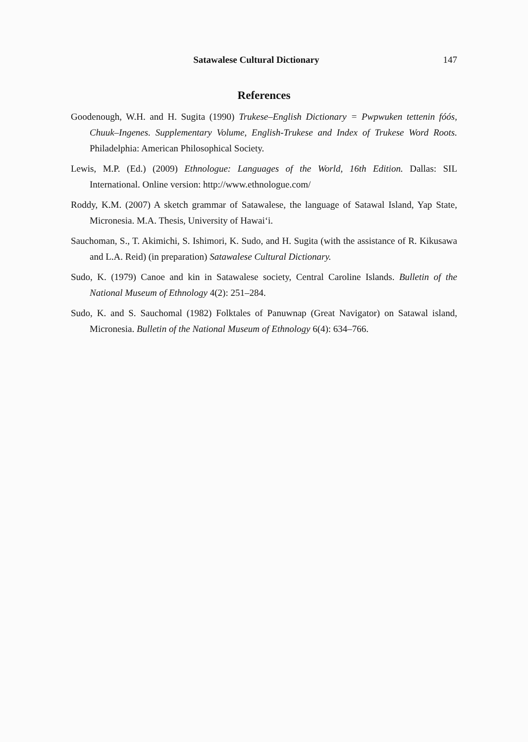Satawalese Cultural Dictionary 147
References
Goodenough, W.H. and H. Sugita (1990) Trukese–English Dictionary = Pwpwuken tettenin fóós, Chuuk–Ingenes. Supplementary Volume, English-Trukese and Index of Trukese Word Roots. Philadelphia: American Philosophical Society.
Lewis, M.P. (Ed.) (2009) Ethnologue: Languages of the World, 16th Edition. Dallas: SIL International. Online version: http://www.ethnologue.com/
Roddy, K.M. (2007) A sketch grammar of Satawalese, the language of Satawal Island, Yap State, Micronesia. M.A. Thesis, University of Hawai‘i.
Sauchoman, S., T. Akimichi, S. Ishimori, K. Sudo, and H. Sugita (with the assistance of R. Kikusawa and L.A. Reid) (in preparation) Satawalese Cultural Dictionary.
Sudo, K. (1979) Canoe and kin in Satawalese society, Central Caroline Islands. Bulletin of the National Museum of Ethnology 4(2): 251–284.
Sudo, K. and S. Sauchomal (1982) Folktales of Panuwnap (Great Navigator) on Satawal island, Micronesia. Bulletin of the National Museum of Ethnology 6(4): 634–766.